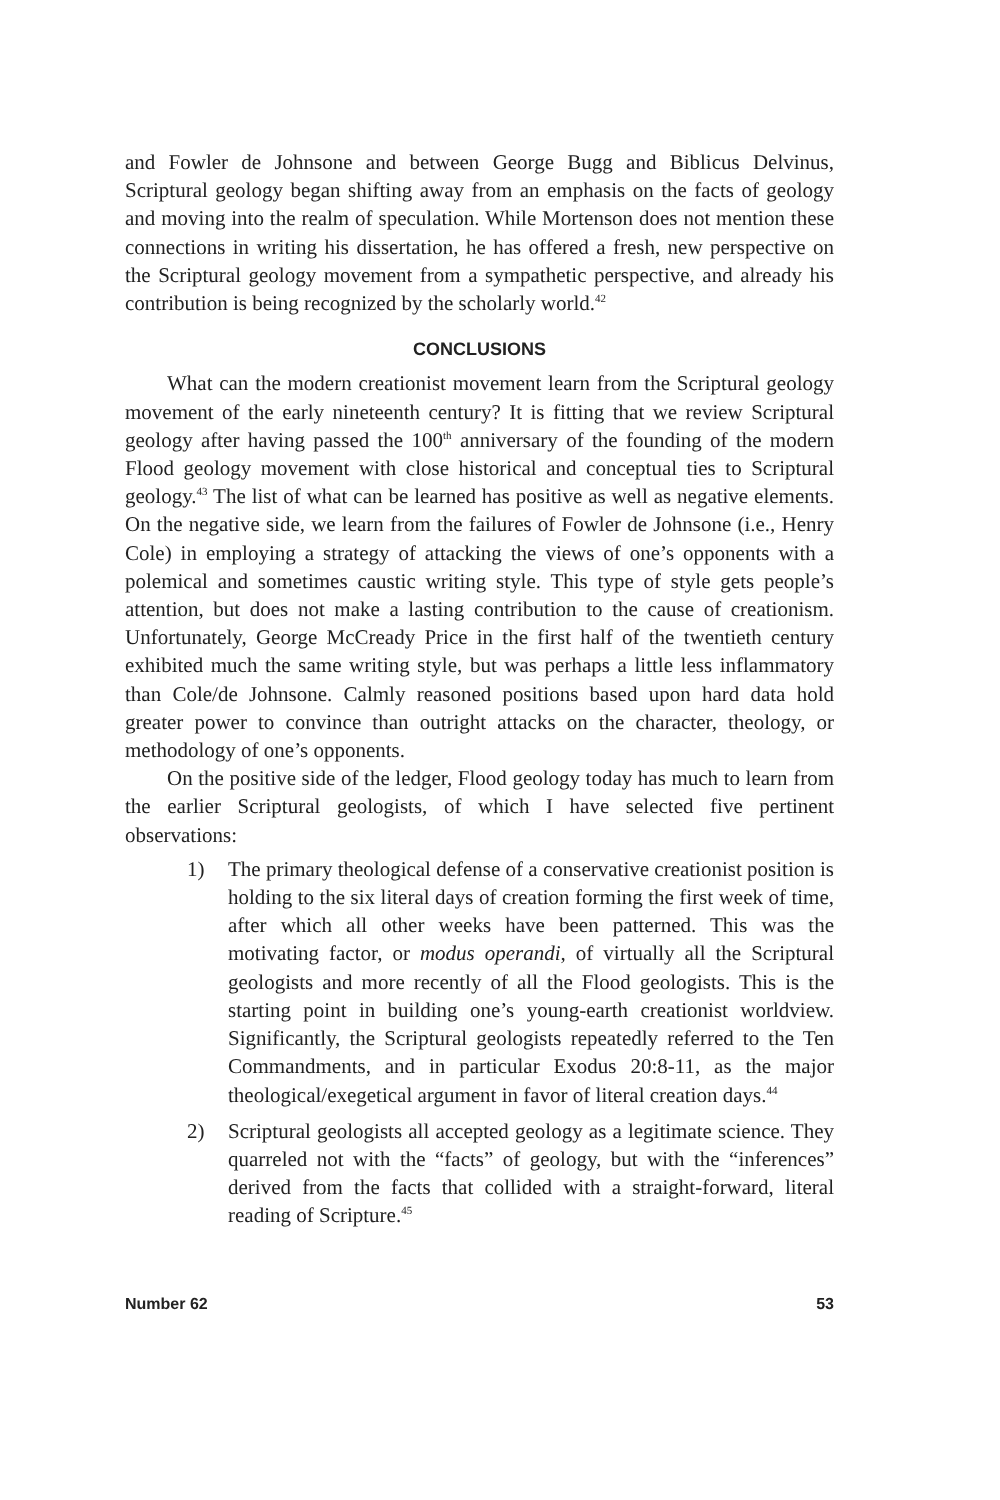and Fowler de Johnsone and between George Bugg and Biblicus Delvinus, Scriptural geology began shifting away from an emphasis on the facts of geology and moving into the realm of speculation. While Mortenson does not mention these connections in writing his dissertation, he has offered a fresh, new perspective on the Scriptural geology movement from a sympathetic perspective, and already his contribution is being recognized by the scholarly world.<sup>42</sup>
CONCLUSIONS
What can the modern creationist movement learn from the Scriptural geology movement of the early nineteenth century? It is fitting that we review Scriptural geology after having passed the 100<sup>th</sup> anniversary of the founding of the modern Flood geology movement with close historical and conceptual ties to Scriptural geology.<sup>43</sup> The list of what can be learned has positive as well as negative elements. On the negative side, we learn from the failures of Fowler de Johnsone (i.e., Henry Cole) in employing a strategy of attacking the views of one’s opponents with a polemical and sometimes caustic writing style. This type of style gets people’s attention, but does not make a lasting contribution to the cause of creationism. Unfortunately, George McCready Price in the first half of the twentieth century exhibited much the same writing style, but was perhaps a little less inflammatory than Cole/de Johnsone. Calmly reasoned positions based upon hard data hold greater power to convince than outright attacks on the character, theology, or methodology of one’s opponents.
On the positive side of the ledger, Flood geology today has much to learn from the earlier Scriptural geologists, of which I have selected five pertinent observations:
1) The primary theological defense of a conservative creationist position is holding to the six literal days of creation forming the first week of time, after which all other weeks have been patterned. This was the motivating factor, or modus operandi, of virtually all the Scriptural geologists and more recently of all the Flood geologists. This is the starting point in building one’s young-earth creationist worldview. Significantly, the Scriptural geologists repeatedly referred to the Ten Commandments, and in particular Exodus 20:8-11, as the major theological/exegetical argument in favor of literal creation days.<sup>44</sup>
2) Scriptural geologists all accepted geology as a legitimate science. They quarreled not with the “facts” of geology, but with the “inferences” derived from the facts that collided with a straight-forward, literal reading of Scripture.<sup>45</sup>
Number 62 53